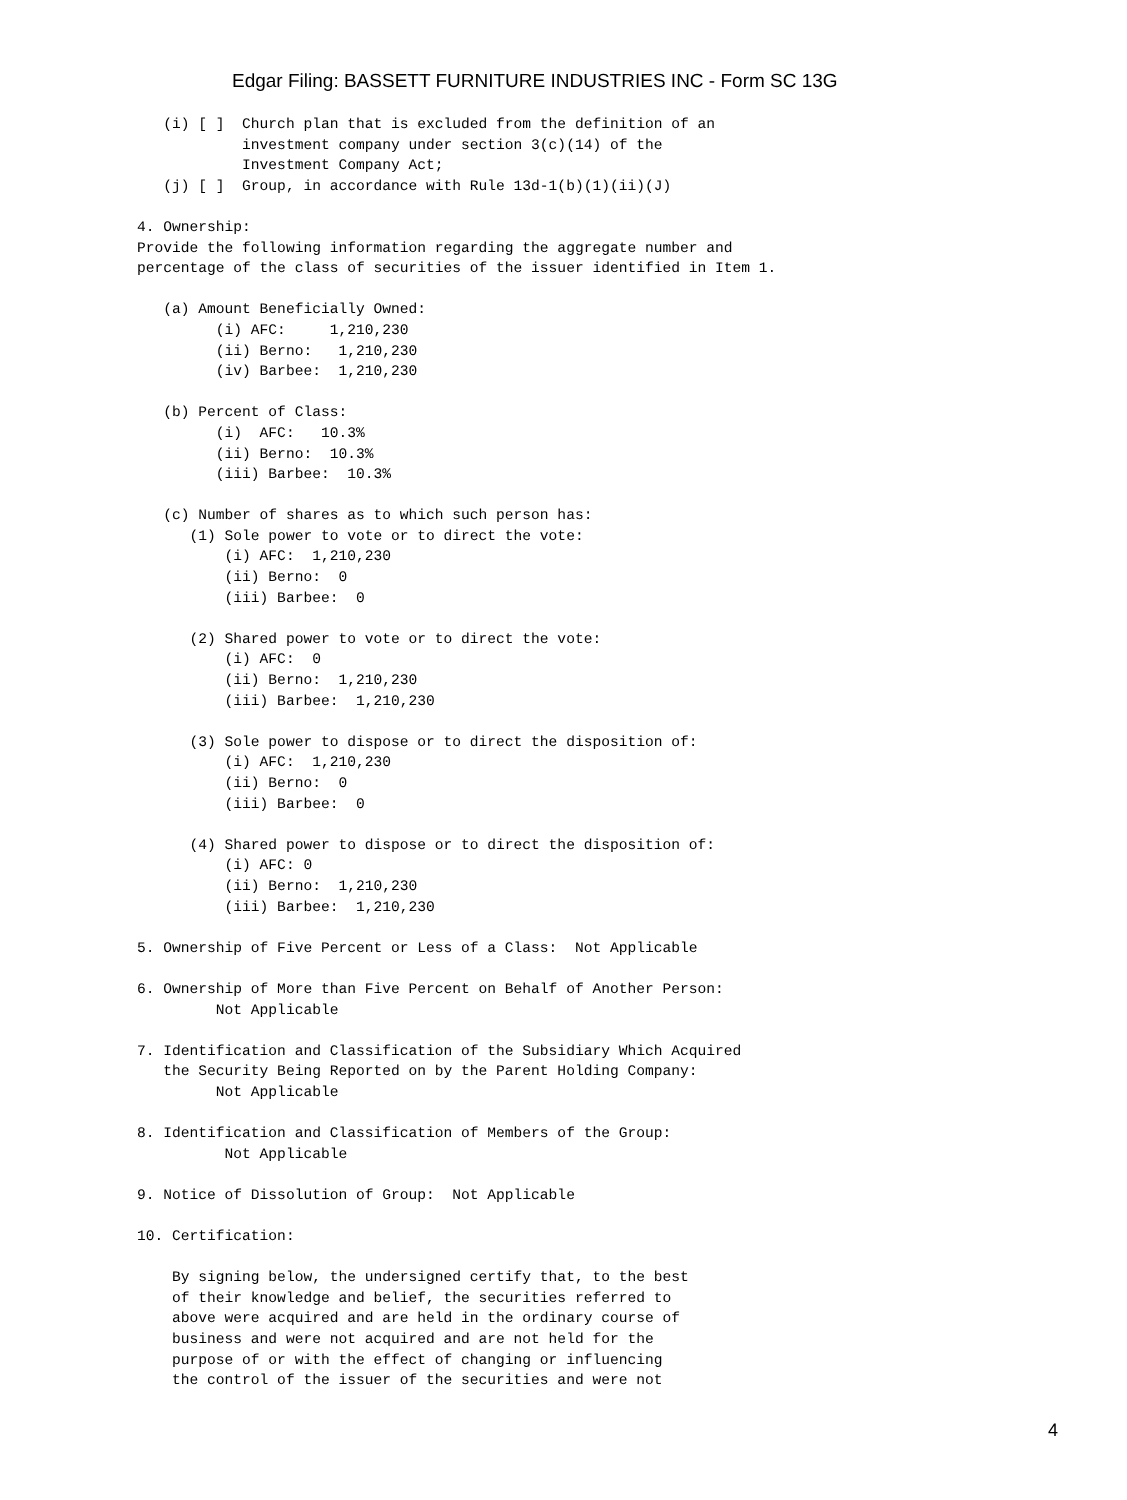Edgar Filing: BASSETT FURNITURE INDUSTRIES INC - Form SC 13G
   (i) [ ]  Church plan that is excluded from the definition of an
            investment company under section 3(c)(14) of the
            Investment Company Act;
   (j) [ ]  Group, in accordance with Rule 13d-1(b)(1)(ii)(J)

4. Ownership:
Provide the following information regarding the aggregate number and
percentage of the class of securities of the issuer identified in Item 1.

   (a) Amount Beneficially Owned:
         (i) AFC:     1,210,230
         (ii) Berno:   1,210,230
         (iv) Barbee:  1,210,230

   (b) Percent of Class:
         (i)  AFC:   10.3%
         (ii) Berno:  10.3%
         (iii) Barbee:  10.3%

   (c) Number of shares as to which such person has:
      (1) Sole power to vote or to direct the vote:
          (i) AFC:  1,210,230
          (ii) Berno:  0
          (iii) Barbee:  0

      (2) Shared power to vote or to direct the vote:
          (i) AFC:  0
          (ii) Berno:  1,210,230
          (iii) Barbee:  1,210,230

      (3) Sole power to dispose or to direct the disposition of:
          (i) AFC:  1,210,230
          (ii) Berno:  0
          (iii) Barbee:  0

      (4) Shared power to dispose or to direct the disposition of:
          (i) AFC: 0
          (ii) Berno:  1,210,230
          (iii) Barbee:  1,210,230

5. Ownership of Five Percent or Less of a Class:  Not Applicable

6. Ownership of More than Five Percent on Behalf of Another Person:
         Not Applicable

7. Identification and Classification of the Subsidiary Which Acquired
   the Security Being Reported on by the Parent Holding Company:
         Not Applicable

8. Identification and Classification of Members of the Group:
          Not Applicable

9. Notice of Dissolution of Group:  Not Applicable

10. Certification:

    By signing below, the undersigned certify that, to the best
    of their knowledge and belief, the securities referred to
    above were acquired and are held in the ordinary course of
    business and were not acquired and are not held for the
    purpose of or with the effect of changing or influencing
    the control of the issuer of the securities and were not
4